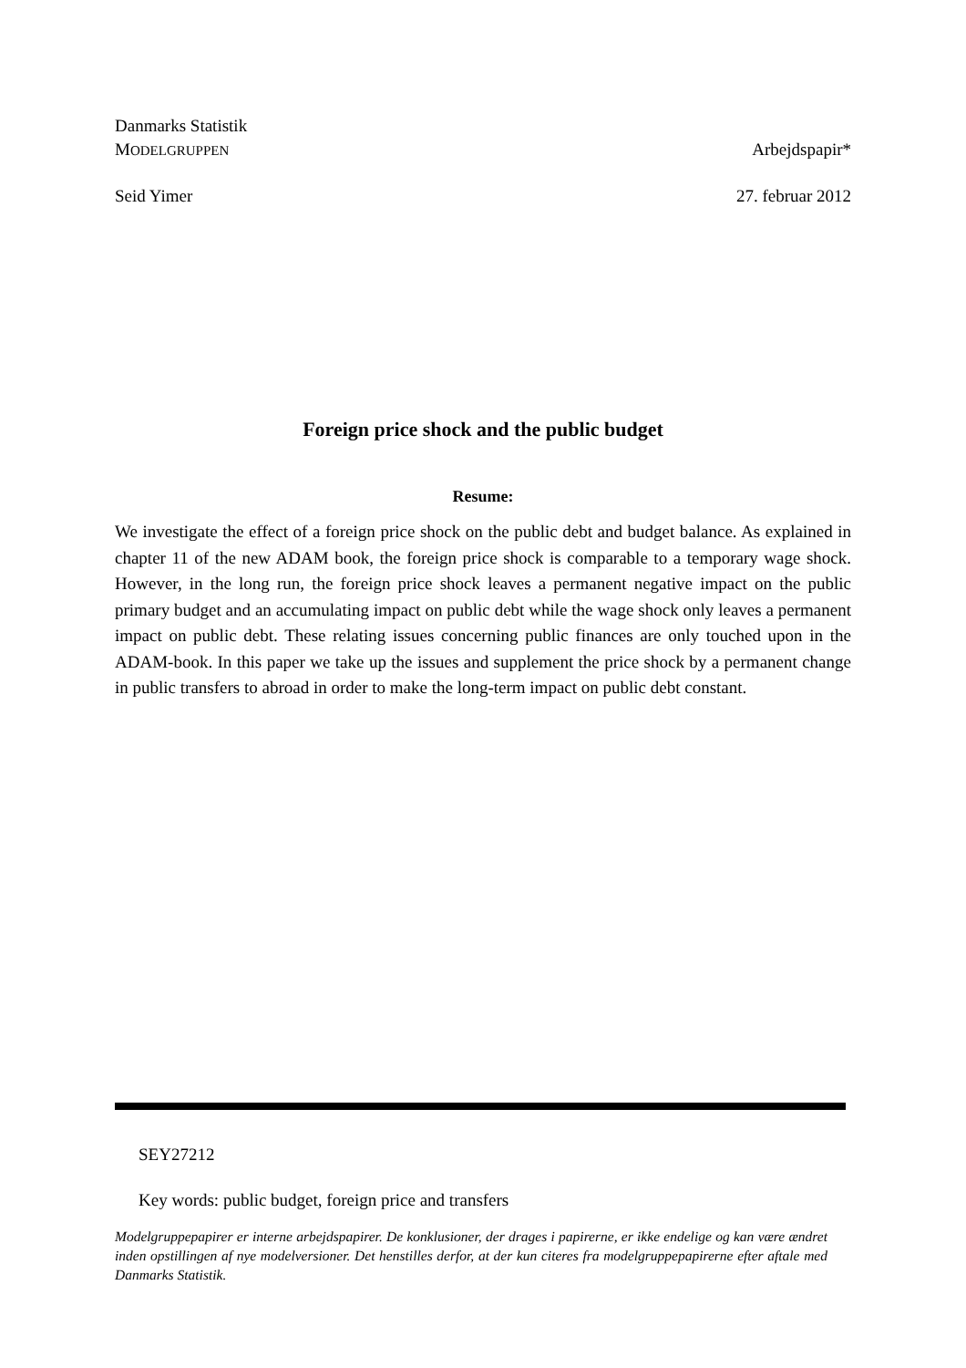Danmarks Statistik
MODELGRUPPEN Arbejdspapir*
Seid Yimer 27. februar 2012
Foreign price shock and the public budget
Resume:
We investigate the effect of a foreign price shock on the public debt and budget balance. As explained in chapter 11 of the new ADAM book, the foreign price shock is comparable to a temporary wage shock. However, in the long run, the foreign price shock leaves a permanent negative impact on the public primary budget and an accumulating impact on public debt while the wage shock only leaves a permanent impact on public debt. These relating issues concerning public finances are only touched upon in the ADAM-book. In this paper we take up the issues and supplement the price shock by a permanent change in public transfers to abroad in order to make the long-term impact on public debt constant.
SEY27212
Key words: public budget, foreign price and transfers
Modelgruppepapirer er interne arbejdspapirer. De konklusioner, der drages i papirerne, er ikke endelige og kan være ændret inden opstillingen af nye modelversioner. Det henstilles derfor, at der kun citeres fra modelgruppepapirerne efter aftale med Danmarks Statistik.